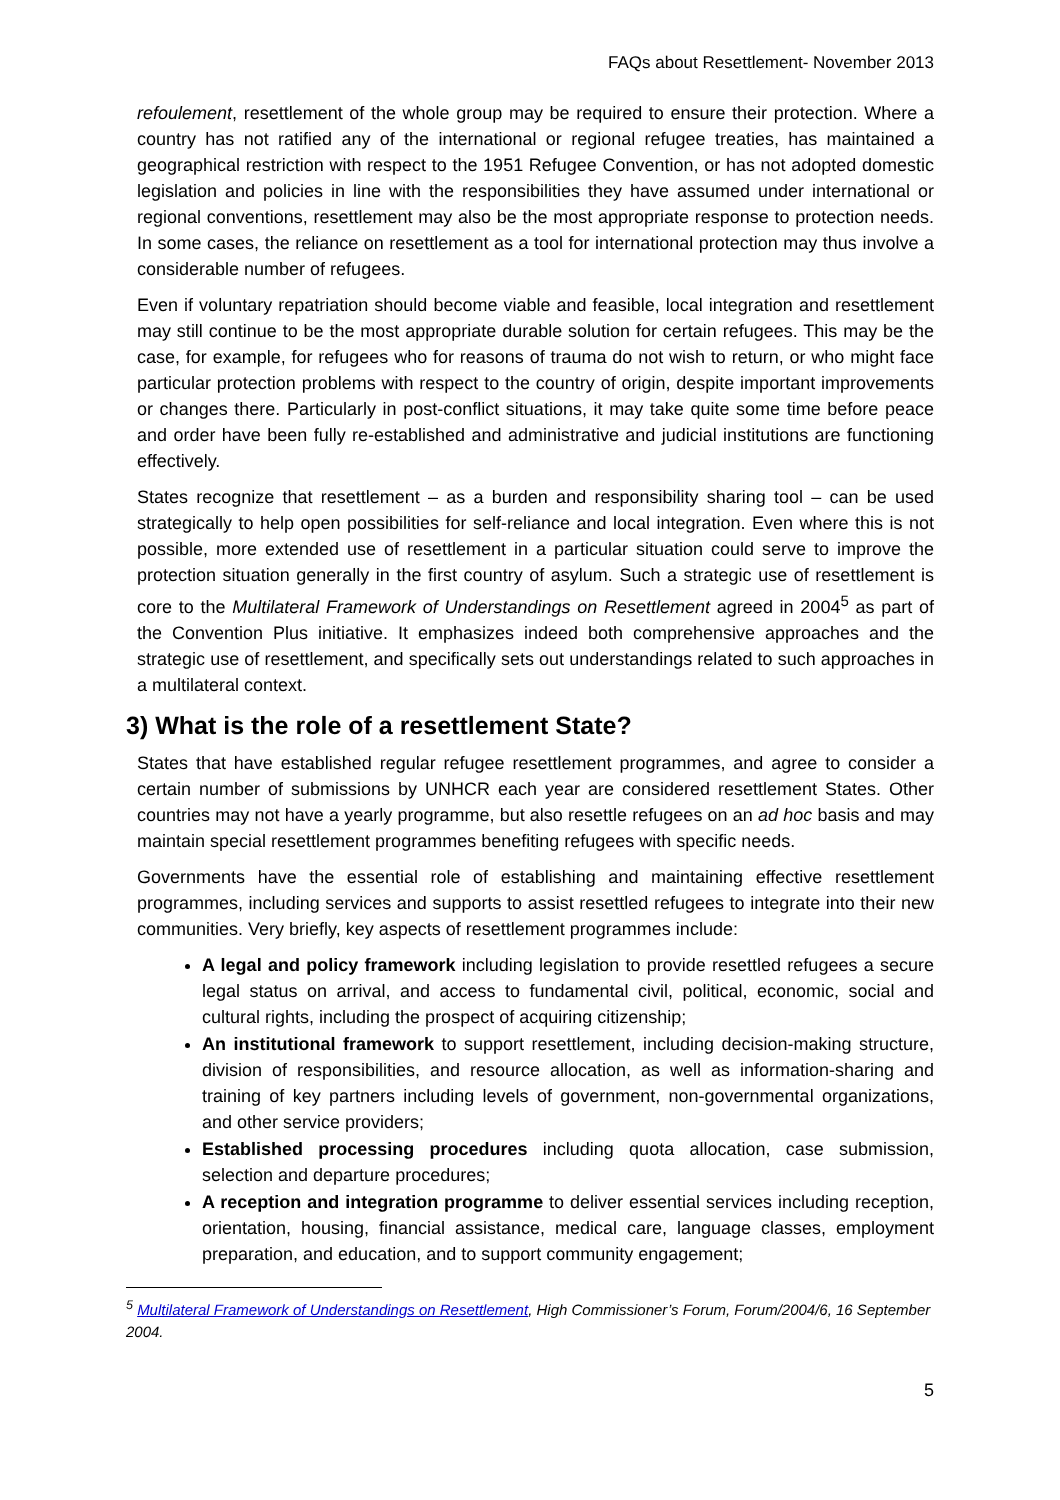FAQs about Resettlement- November 2013
refoulement, resettlement of the whole group may be required to ensure their protection. Where a country has not ratified any of the international or regional refugee treaties, has maintained a geographical restriction with respect to the 1951 Refugee Convention, or has not adopted domestic legislation and policies in line with the responsibilities they have assumed under international or regional conventions, resettlement may also be the most appropriate response to protection needs. In some cases, the reliance on resettlement as a tool for international protection may thus involve a considerable number of refugees.
Even if voluntary repatriation should become viable and feasible, local integration and resettlement may still continue to be the most appropriate durable solution for certain refugees. This may be the case, for example, for refugees who for reasons of trauma do not wish to return, or who might face particular protection problems with respect to the country of origin, despite important improvements or changes there. Particularly in post-conflict situations, it may take quite some time before peace and order have been fully re-established and administrative and judicial institutions are functioning effectively.
States recognize that resettlement – as a burden and responsibility sharing tool – can be used strategically to help open possibilities for self-reliance and local integration. Even where this is not possible, more extended use of resettlement in a particular situation could serve to improve the protection situation generally in the first country of asylum. Such a strategic use of resettlement is core to the Multilateral Framework of Understandings on Resettlement agreed in 2004<sup>5</sup> as part of the Convention Plus initiative. It emphasizes indeed both comprehensive approaches and the strategic use of resettlement, and specifically sets out understandings related to such approaches in a multilateral context.
3) What is the role of a resettlement State?
States that have established regular refugee resettlement programmes, and agree to consider a certain number of submissions by UNHCR each year are considered resettlement States. Other countries may not have a yearly programme, but also resettle refugees on an ad hoc basis and may maintain special resettlement programmes benefiting refugees with specific needs.
Governments have the essential role of establishing and maintaining effective resettlement programmes, including services and supports to assist resettled refugees to integrate into their new communities. Very briefly, key aspects of resettlement programmes include:
A legal and policy framework including legislation to provide resettled refugees a secure legal status on arrival, and access to fundamental civil, political, economic, social and cultural rights, including the prospect of acquiring citizenship;
An institutional framework to support resettlement, including decision-making structure, division of responsibilities, and resource allocation, as well as information-sharing and training of key partners including levels of government, non-governmental organizations, and other service providers;
Established processing procedures including quota allocation, case submission, selection and departure procedures;
A reception and integration programme to deliver essential services including reception, orientation, housing, financial assistance, medical care, language classes, employment preparation, and education, and to support community engagement;
<sup>5</sup> Multilateral Framework of Understandings on Resettlement, High Commissioner’s Forum, Forum/2004/6, 16 September 2004.
5